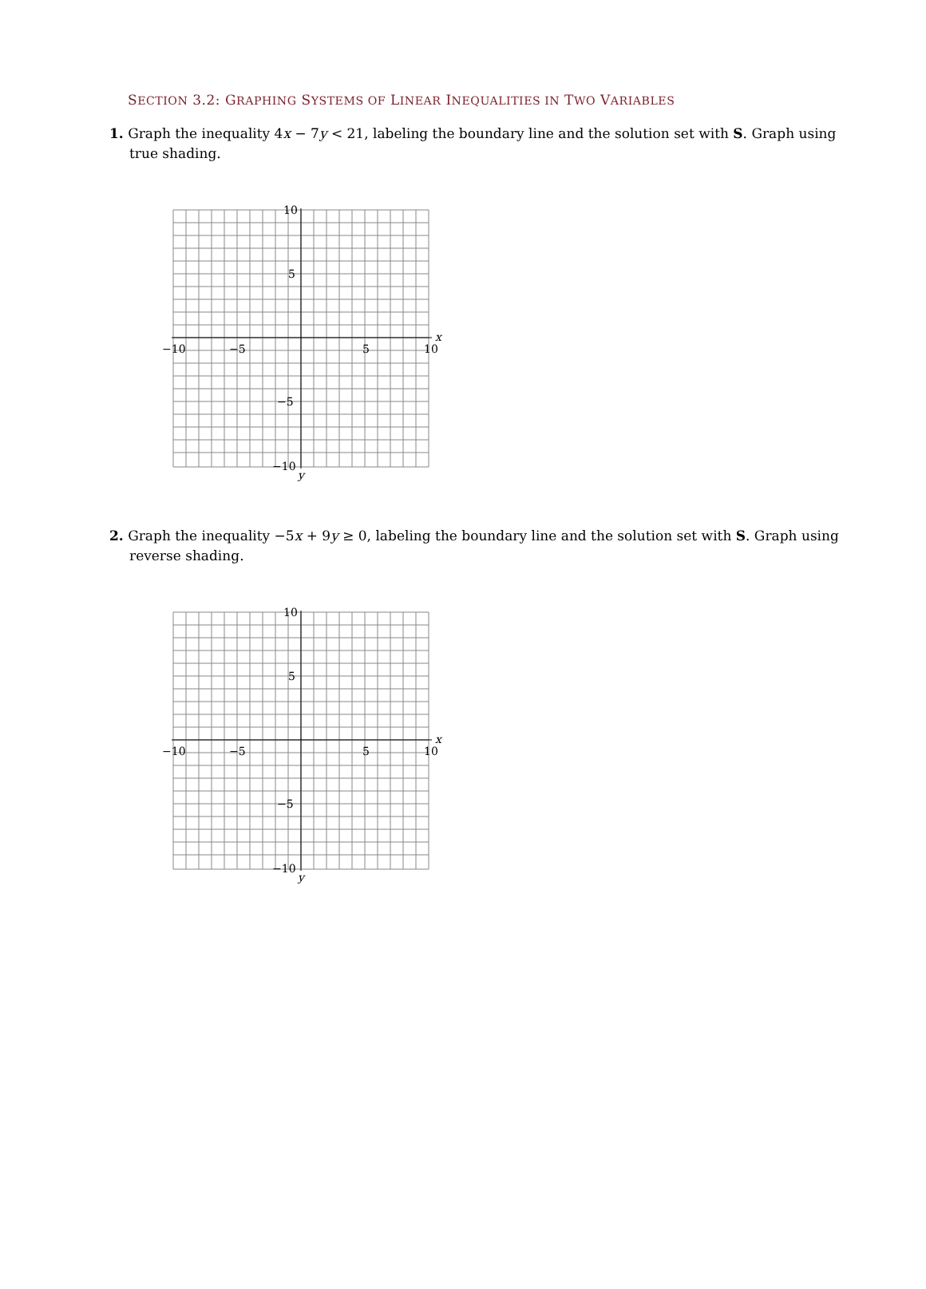SECTION 3.2: GRAPHING SYSTEMS OF LINEAR INEQUALITIES IN TWO VARIABLES
1. Graph the inequality 4x − 7y < 21, labeling the boundary line and the solution set with S. Graph using true shading.
−10
−5
5
10
10
5
−5
−10
x
y
2. Graph the inequality −5x + 9y ≥ 0, labeling the boundary line and the solution set with S. Graph using reverse shading.
−10
−5
5
10
10
5
−5
−10
x
y